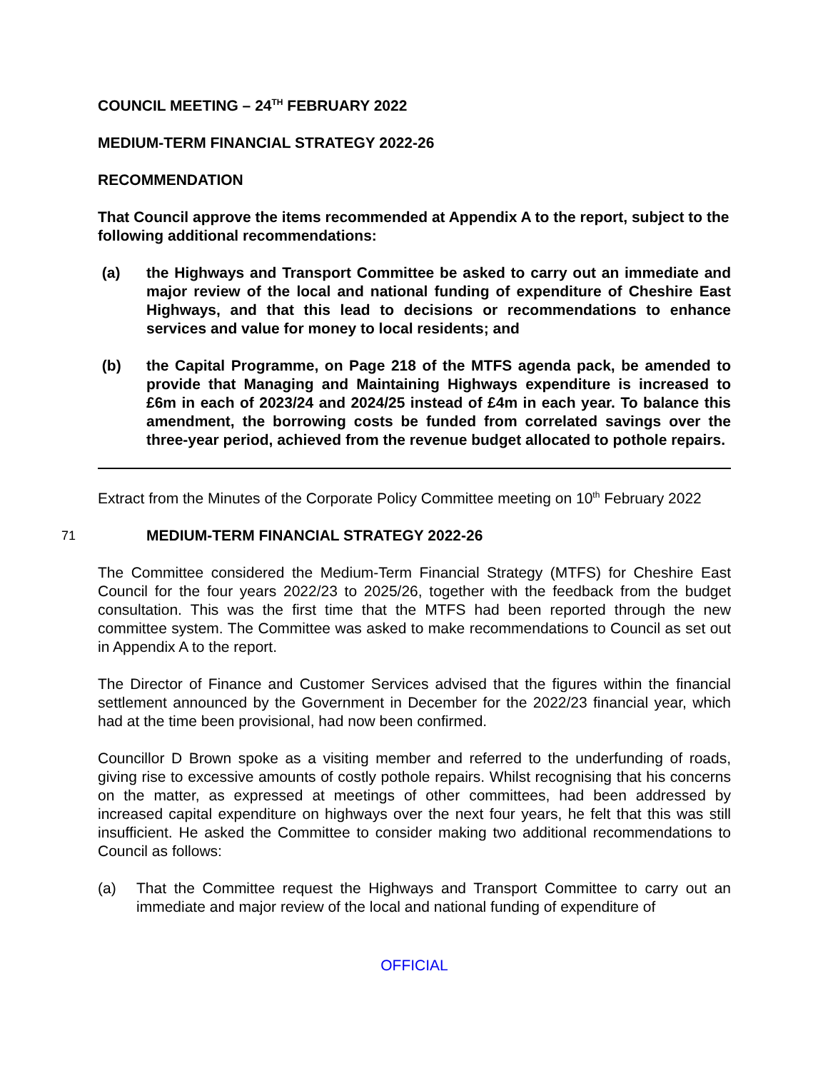COUNCIL MEETING – 24<sup>TH</sup> FEBRUARY 2022
MEDIUM-TERM FINANCIAL STRATEGY 2022-26
RECOMMENDATION
That Council approve the items recommended at Appendix A to the report, subject to the following additional recommendations:
(a) the Highways and Transport Committee be asked to carry out an immediate and major review of the local and national funding of expenditure of Cheshire East Highways, and that this lead to decisions or recommendations to enhance services and value for money to local residents; and
(b) the Capital Programme, on Page 218 of the MTFS agenda pack, be amended to provide that Managing and Maintaining Highways expenditure is increased to £6m in each of 2023/24 and 2024/25 instead of £4m in each year. To balance this amendment, the borrowing costs be funded from correlated savings over the three-year period, achieved from the revenue budget allocated to pothole repairs.
Extract from the Minutes of the Corporate Policy Committee meeting on 10<sup>th</sup> February 2022
71
MEDIUM-TERM FINANCIAL STRATEGY 2022-26
The Committee considered the Medium-Term Financial Strategy (MTFS) for Cheshire East Council for the four years 2022/23 to 2025/26, together with the feedback from the budget consultation. This was the first time that the MTFS had been reported through the new committee system. The Committee was asked to make recommendations to Council as set out in Appendix A to the report.
The Director of Finance and Customer Services advised that the figures within the financial settlement announced by the Government in December for the 2022/23 financial year, which had at the time been provisional, had now been confirmed.
Councillor D Brown spoke as a visiting member and referred to the underfunding of roads, giving rise to excessive amounts of costly pothole repairs. Whilst recognising that his concerns on the matter, as expressed at meetings of other committees, had been addressed by increased capital expenditure on highways over the next four years, he felt that this was still insufficient. He asked the Committee to consider making two additional recommendations to Council as follows:
(a) That the Committee request the Highways and Transport Committee to carry out an immediate and major review of the local and national funding of expenditure of
OFFICIAL